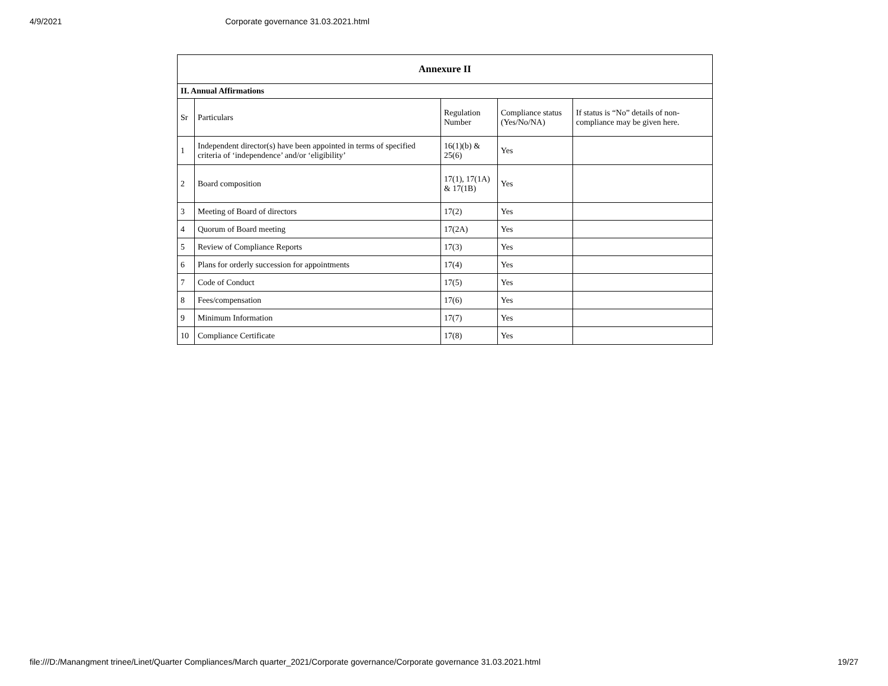4/9/2021 Corporate governance 31.03.2021.html
| Annexure II | | | | |
| --- | --- | --- | --- | --- |
| II. Annual Affirmations | | | | |
| Sr | Particulars | Regulation Number | Compliance status (Yes/No/NA) | If status is “No” details of non-compliance may be given here. |
| 1 | Independent director(s) have been appointed in terms of specified criteria of ‘independence’ and/or ‘eligibility’ | 16(1)(b) & 25(6) | Yes | |
| 2 | Board composition | 17(1), 17(1A) & 17(1B) | Yes | |
| 3 | Meeting of Board of directors | 17(2) | Yes | |
| 4 | Quorum of Board meeting | 17(2A) | Yes | |
| 5 | Review of Compliance Reports | 17(3) | Yes | |
| 6 | Plans for orderly succession for appointments | 17(4) | Yes | |
| 7 | Code of Conduct | 17(5) | Yes | |
| 8 | Fees/compensation | 17(6) | Yes | |
| 9 | Minimum Information | 17(7) | Yes | |
| 10 | Compliance Certificate | 17(8) | Yes | |
file:///D:/Manangment trinee/Linet/Quarter Compliances/March quarter_2021/Corporate governance/Corporate governance 31.03.2021.html 19/27